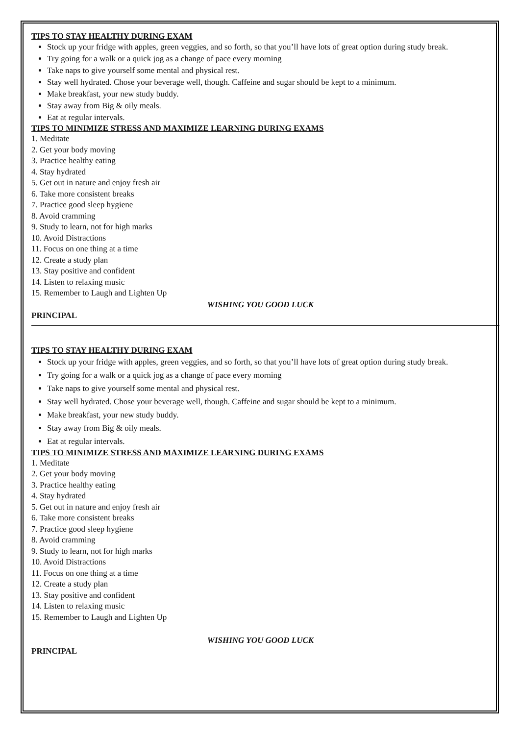TIPS TO STAY HEALTHY DURING EXAM
Stock up your fridge with apples, green veggies, and so forth, so that you’ll have lots of great option during study break.
Try going for a walk or a quick jog as a change of pace every morning
Take naps to give yourself some mental and physical rest.
Stay well hydrated. Chose your beverage well, though. Caffeine and sugar should be kept to a minimum.
Make breakfast, your new study buddy.
Stay away from Big & oily meals.
Eat at regular intervals.
TIPS TO MINIMIZE STRESS AND MAXIMIZE LEARNING DURING EXAMS
1. Meditate
2. Get your body moving
3. Practice healthy eating
4. Stay hydrated
5. Get out in nature and enjoy fresh air
6. Take more consistent breaks
7. Practice good sleep hygiene
8. Avoid cramming
9. Study to learn, not for high marks
10. Avoid Distractions
11. Focus on one thing at a time
12. Create a study plan
13. Stay positive and confident
14. Listen to relaxing music
15. Remember to Laugh and Lighten Up
WISHING YOU GOOD LUCK
PRINCIPAL
TIPS TO STAY HEALTHY DURING EXAM
Stock up your fridge with apples, green veggies, and so forth, so that you’ll have lots of great option during study break.
Try going for a walk or a quick jog as a change of pace every morning
Take naps to give yourself some mental and physical rest.
Stay well hydrated. Chose your beverage well, though. Caffeine and sugar should be kept to a minimum.
Make breakfast, your new study buddy.
Stay away from Big & oily meals.
Eat at regular intervals.
TIPS TO MINIMIZE STRESS AND MAXIMIZE LEARNING DURING EXAMS
1. Meditate
2. Get your body moving
3. Practice healthy eating
4. Stay hydrated
5. Get out in nature and enjoy fresh air
6. Take more consistent breaks
7. Practice good sleep hygiene
8. Avoid cramming
9. Study to learn, not for high marks
10. Avoid Distractions
11. Focus on one thing at a time
12. Create a study plan
13. Stay positive and confident
14. Listen to relaxing music
15. Remember to Laugh and Lighten Up
WISHING YOU GOOD LUCK
PRINCIPAL